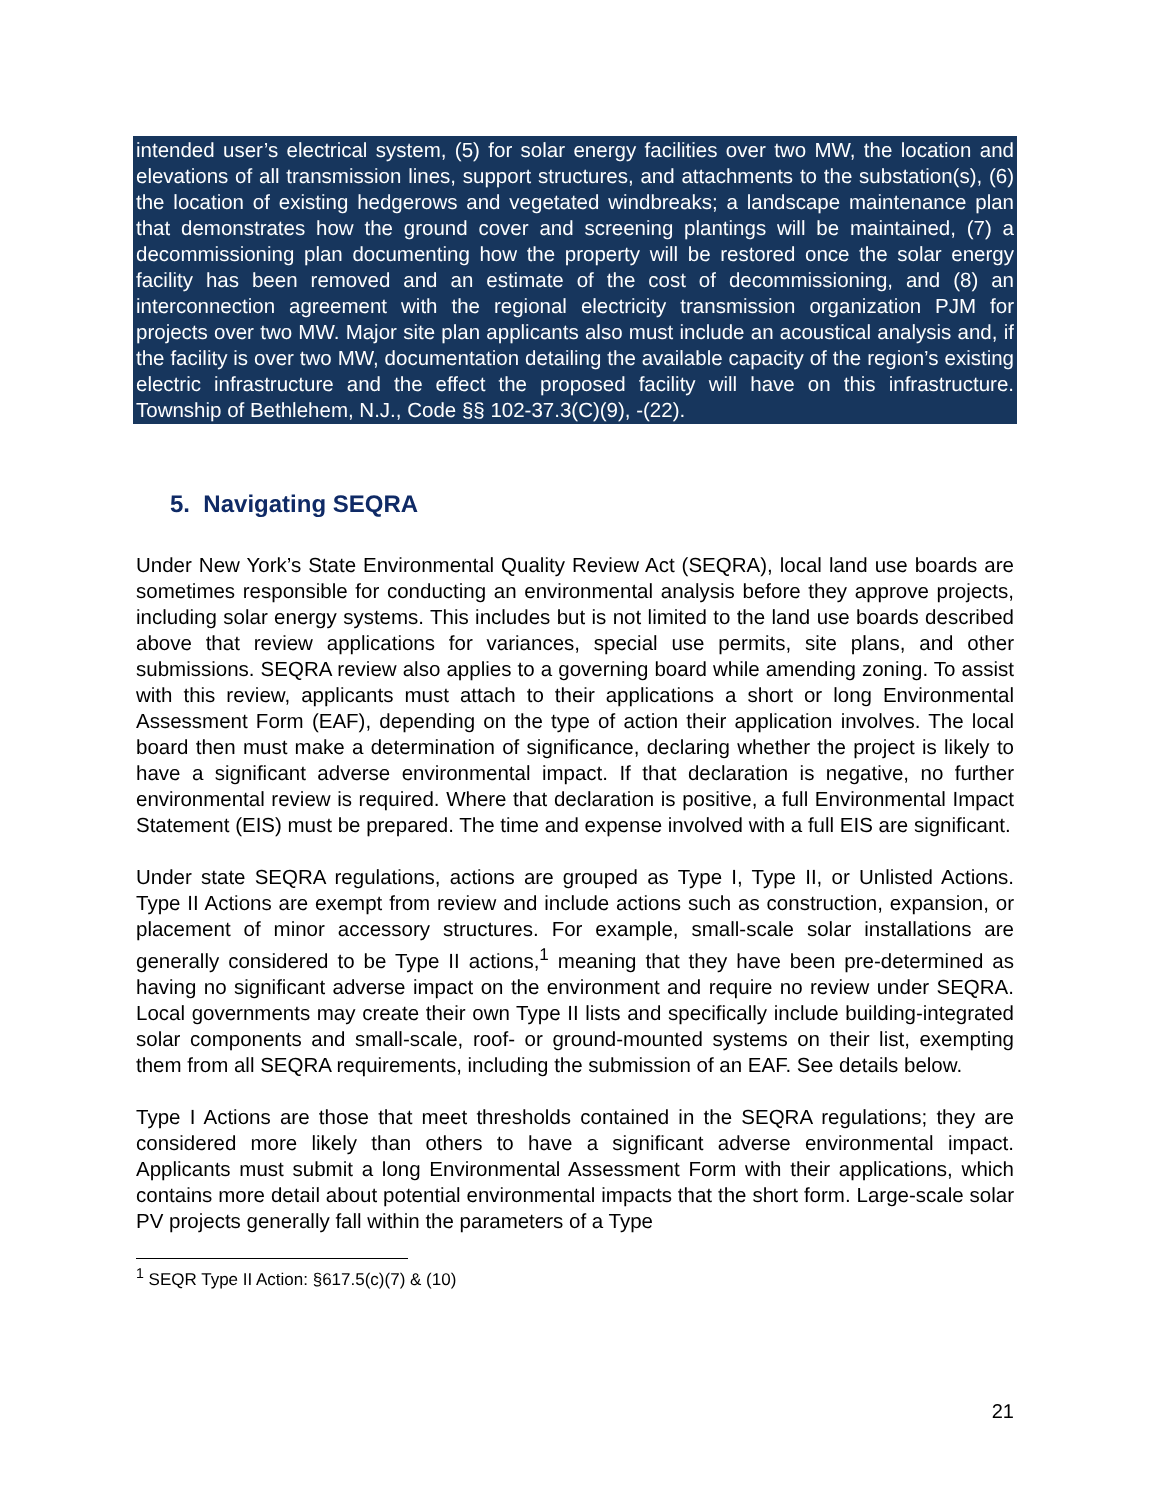intended user’s electrical system, (5) for solar energy facilities over two MW, the location and elevations of all transmission lines, support structures, and attachments to the substation(s), (6) the location of existing hedgerows and vegetated windbreaks; a landscape maintenance plan that demonstrates how the ground cover and screening plantings will be maintained, (7) a decommissioning plan documenting how the property will be restored once the solar energy facility has been removed and an estimate of the cost of decommissioning, and (8) an interconnection agreement with the regional electricity transmission organization PJM for projects over two MW. Major site plan applicants also must include an acoustical analysis and, if the facility is over two MW, documentation detailing the available capacity of the region’s existing electric infrastructure and the effect the proposed facility will have on this infrastructure. Township of Bethlehem, N.J., Code §§ 102-37.3(C)(9), -(22).
5. Navigating SEQRA
Under New York’s State Environmental Quality Review Act (SEQRA), local land use boards are sometimes responsible for conducting an environmental analysis before they approve projects, including solar energy systems. This includes but is not limited to the land use boards described above that review applications for variances, special use permits, site plans, and other submissions. SEQRA review also applies to a governing board while amending zoning. To assist with this review, applicants must attach to their applications a short or long Environmental Assessment Form (EAF), depending on the type of action their application involves. The local board then must make a determination of significance, declaring whether the project is likely to have a significant adverse environmental impact. If that declaration is negative, no further environmental review is required. Where that declaration is positive, a full Environmental Impact Statement (EIS) must be prepared. The time and expense involved with a full EIS are significant.
Under state SEQRA regulations, actions are grouped as Type I, Type II, or Unlisted Actions. Type II Actions are exempt from review and include actions such as construction, expansion, or placement of minor accessory structures. For example, small-scale solar installations are generally considered to be Type II actions,<sup>1</sup> meaning that they have been pre-determined as having no significant adverse impact on the environment and require no review under SEQRA. Local governments may create their own Type II lists and specifically include building-integrated solar components and small-scale, roof- or ground-mounted systems on their list, exempting them from all SEQRA requirements, including the submission of an EAF. See details below.
Type I Actions are those that meet thresholds contained in the SEQRA regulations; they are considered more likely than others to have a significant adverse environmental impact. Applicants must submit a long Environmental Assessment Form with their applications, which contains more detail about potential environmental impacts that the short form. Large-scale solar PV projects generally fall within the parameters of a Type
<sup>1</sup> SEQR Type II Action: §617.5(c)(7) & (10)
21